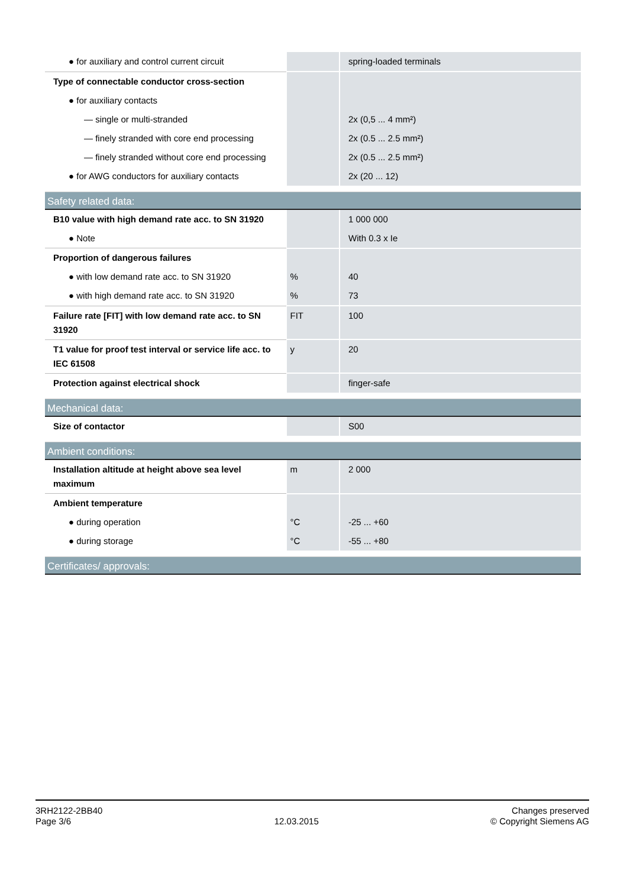| ● for auxiliary and control current circuit | | spring-loaded terminals |
| Type of connectable conductor cross-section | | |
| ● for auxiliary contacts | | |
| — single or multi-stranded | | 2x (0,5 ... 4 mm²) |
| — finely stranded with core end processing | | 2x (0.5 ... 2.5 mm²) |
| — finely stranded without core end processing | | 2x (0.5 ... 2.5 mm²) |
| ● for AWG conductors for auxiliary contacts | | 2x (20 ... 12) |
Safety related data:
| B10 value with high demand rate acc. to SN 31920 | | 1 000 000 |
| ● Note | | With 0.3 x Ie |
| Proportion of dangerous failures | | |
| ● with low demand rate acc. to SN 31920 | % | 40 |
| ● with high demand rate acc. to SN 31920 | % | 73 |
| Failure rate [FIT] with low demand rate acc. to SN 31920 | FIT | 100 |
| T1 value for proof test interval or service life acc. to IEC 61508 | y | 20 |
| Protection against electrical shock | | finger-safe |
Mechanical data:
| Size of contactor | | S00 |
Ambient conditions:
| Installation altitude at height above sea level maximum | m | 2 000 |
| Ambient temperature | | |
| ● during operation | °C | -25 ... +60 |
| ● during storage | °C | -55 ... +80 |
Certificates/ approvals:
3RH2122-2BB40
Page 3/6
12.03.2015
Changes preserved
© Copyright Siemens AG